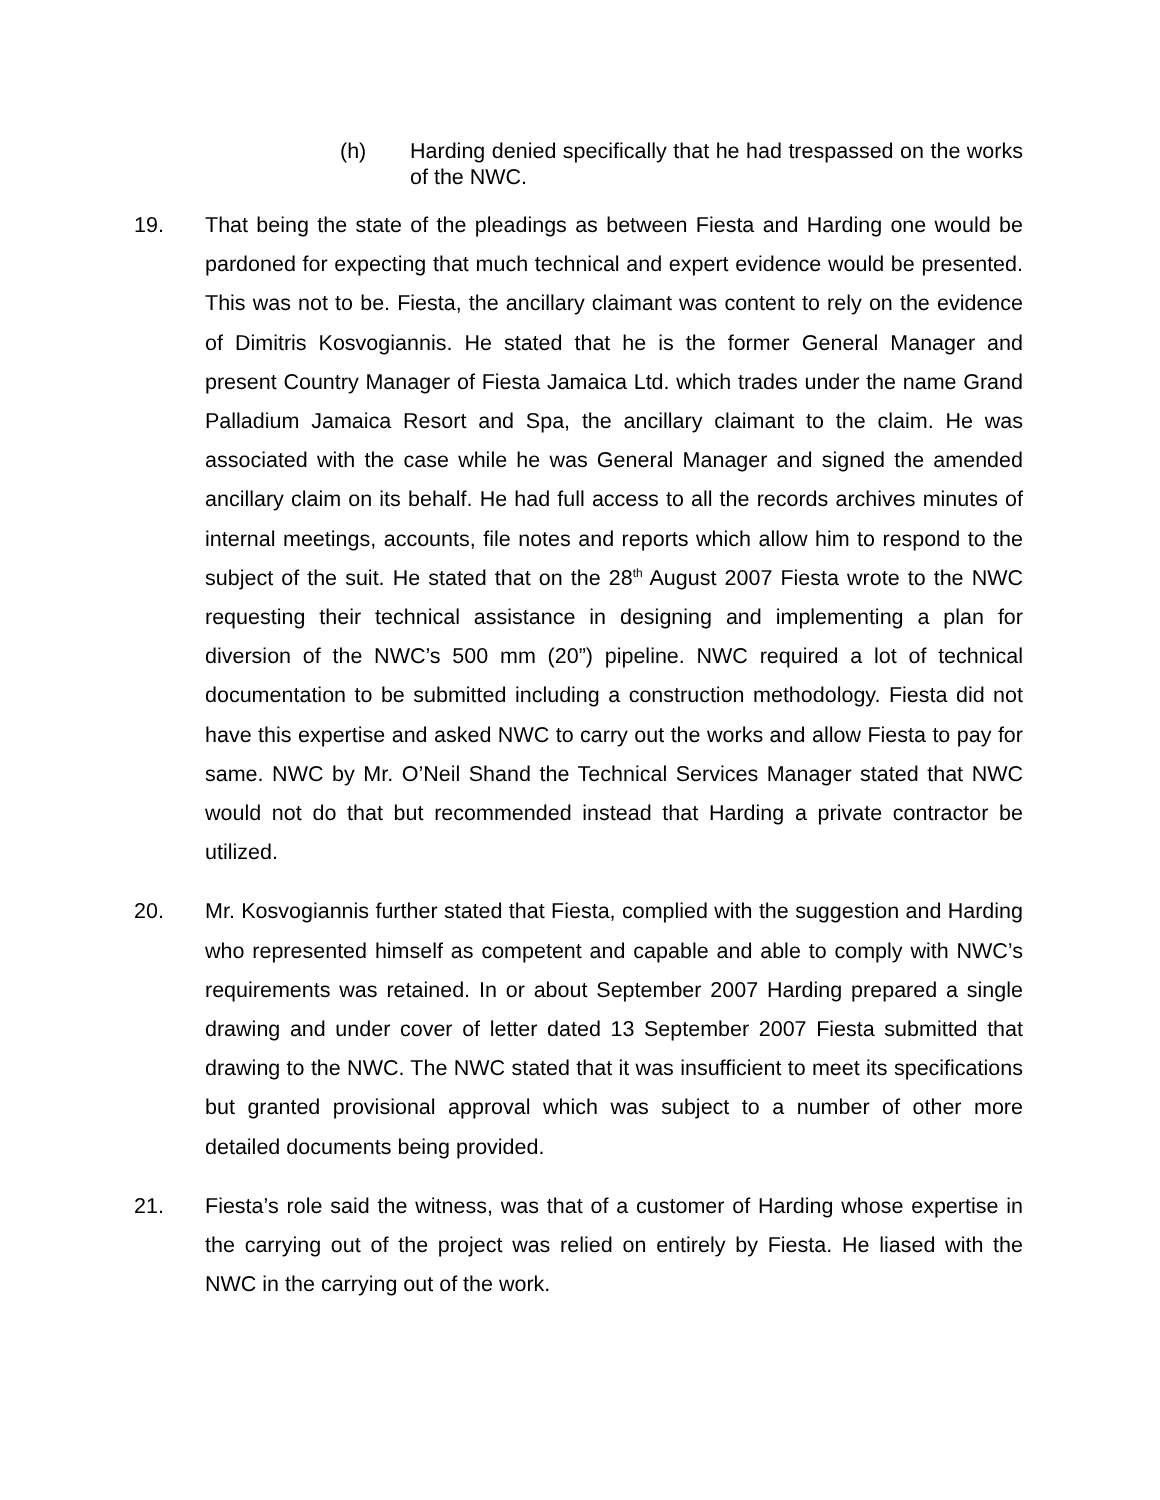(h) Harding denied specifically that he had trespassed on the works of the NWC.
19. That being the state of the pleadings as between Fiesta and Harding one would be pardoned for expecting that much technical and expert evidence would be presented. This was not to be. Fiesta, the ancillary claimant was content to rely on the evidence of Dimitris Kosvogiannis. He stated that he is the former General Manager and present Country Manager of Fiesta Jamaica Ltd. which trades under the name Grand Palladium Jamaica Resort and Spa, the ancillary claimant to the claim. He was associated with the case while he was General Manager and signed the amended ancillary claim on its behalf. He had full access to all the records archives minutes of internal meetings, accounts, file notes and reports which allow him to respond to the subject of the suit. He stated that on the 28<sup>th</sup> August 2007 Fiesta wrote to the NWC requesting their technical assistance in designing and implementing a plan for diversion of the NWC’s 500 mm (20”) pipeline. NWC required a lot of technical documentation to be submitted including a construction methodology. Fiesta did not have this expertise and asked NWC to carry out the works and allow Fiesta to pay for same. NWC by Mr. O’Neil Shand the Technical Services Manager stated that NWC would not do that but recommended instead that Harding a private contractor be utilized.
20. Mr. Kosvogiannis further stated that Fiesta, complied with the suggestion and Harding who represented himself as competent and capable and able to comply with NWC’s requirements was retained. In or about September 2007 Harding prepared a single drawing and under cover of letter dated 13 September 2007 Fiesta submitted that drawing to the NWC. The NWC stated that it was insufficient to meet its specifications but granted provisional approval which was subject to a number of other more detailed documents being provided.
21. Fiesta’s role said the witness, was that of a customer of Harding whose expertise in the carrying out of the project was relied on entirely by Fiesta. He liased with the NWC in the carrying out of the work.